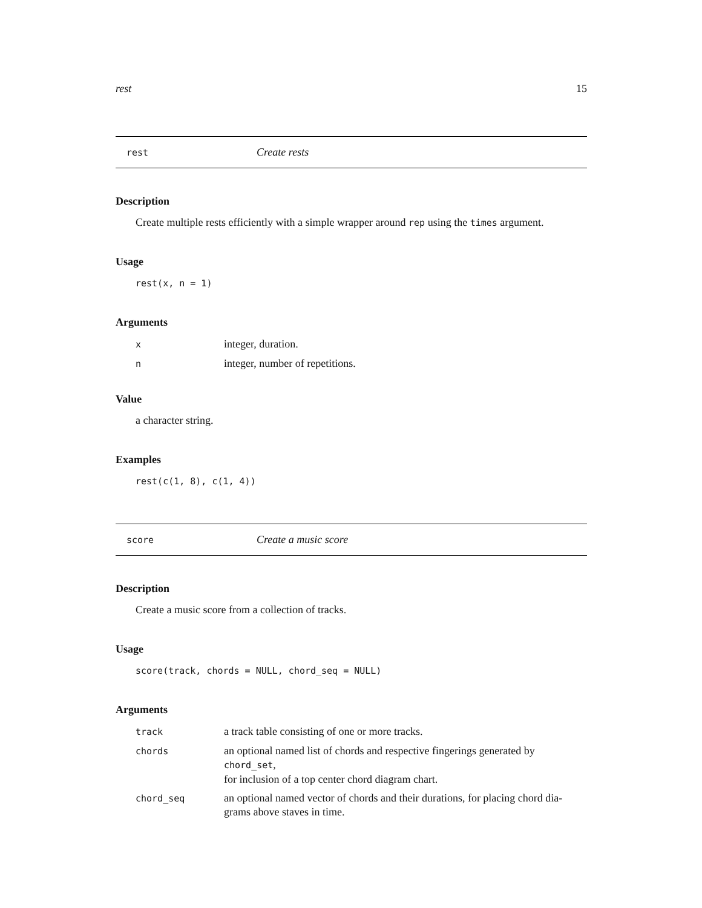rest 15
rest Create rests
Description
Create multiple rests efficiently with a simple wrapper around rep using the times argument.
Usage
rest(x, n = 1)
Arguments
| x | integer, duration. |
| n | integer, number of repetitions. |
Value
a character string.
Examples
rest(c(1, 8), c(1, 4))
score Create a music score
Description
Create a music score from a collection of tracks.
Usage
score(track, chords = NULL, chord_seq = NULL)
Arguments
| track | a track table consisting of one or more tracks. |
| chords | an optional named list of chords and respective fingerings generated by chord_set , for inclusion of a top center chord diagram chart. |
| chord_seq | an optional named vector of chords and their durations, for placing chord dia- grams above staves in time. |